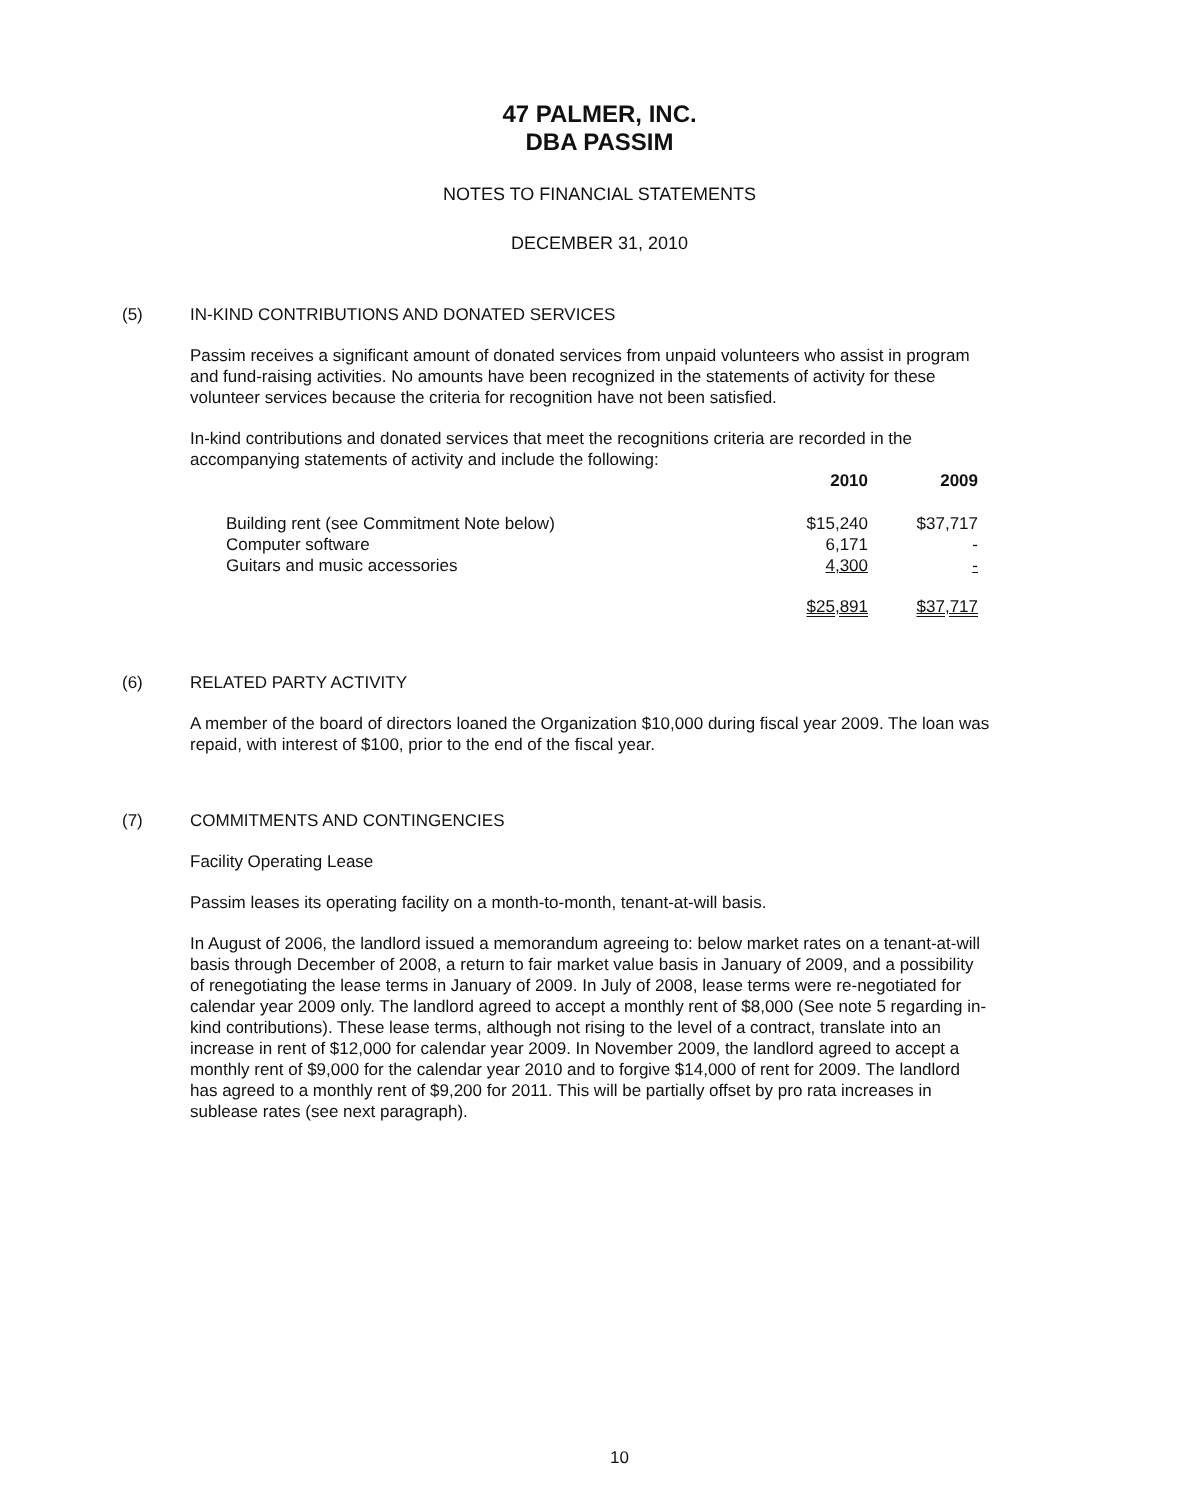47 PALMER, INC.
DBA PASSIM
NOTES TO FINANCIAL STATEMENTS
DECEMBER 31, 2010
(5) IN-KIND CONTRIBUTIONS AND DONATED SERVICES
Passim receives a significant amount of donated services from unpaid volunteers who assist in program and fund-raising activities. No amounts have been recognized in the statements of activity for these volunteer services because the criteria for recognition have not been satisfied.
In-kind contributions and donated services that meet the recognitions criteria are recorded in the accompanying statements of activity and include the following:
| | 2010 | 2009 |
| --- | --- | --- |
| Building rent (see Commitment Note below) | $15,240 | $37,717 |
| Computer software | 6,171 | - |
| Guitars and music accessories | 4,300 | - |
| | $25,891 | $37,717 |
(6) RELATED PARTY ACTIVITY
A member of the board of directors loaned the Organization $10,000 during fiscal year 2009. The loan was repaid, with interest of $100, prior to the end of the fiscal year.
(7) COMMITMENTS AND CONTINGENCIES
Facility Operating Lease
Passim leases its operating facility on a month-to-month, tenant-at-will basis.
In August of 2006, the landlord issued a memorandum agreeing to: below market rates on a tenant-at-will basis through December of 2008, a return to fair market value basis in January of 2009, and a possibility of renegotiating the lease terms in January of 2009. In July of 2008, lease terms were re-negotiated for calendar year 2009 only. The landlord agreed to accept a monthly rent of $8,000 (See note 5 regarding in-kind contributions). These lease terms, although not rising to the level of a contract, translate into an increase in rent of $12,000 for calendar year 2009. In November 2009, the landlord agreed to accept a monthly rent of $9,000 for the calendar year 2010 and to forgive $14,000 of rent for 2009. The landlord has agreed to a monthly rent of $9,200 for 2011. This will be partially offset by pro rata increases in sublease rates (see next paragraph).
10